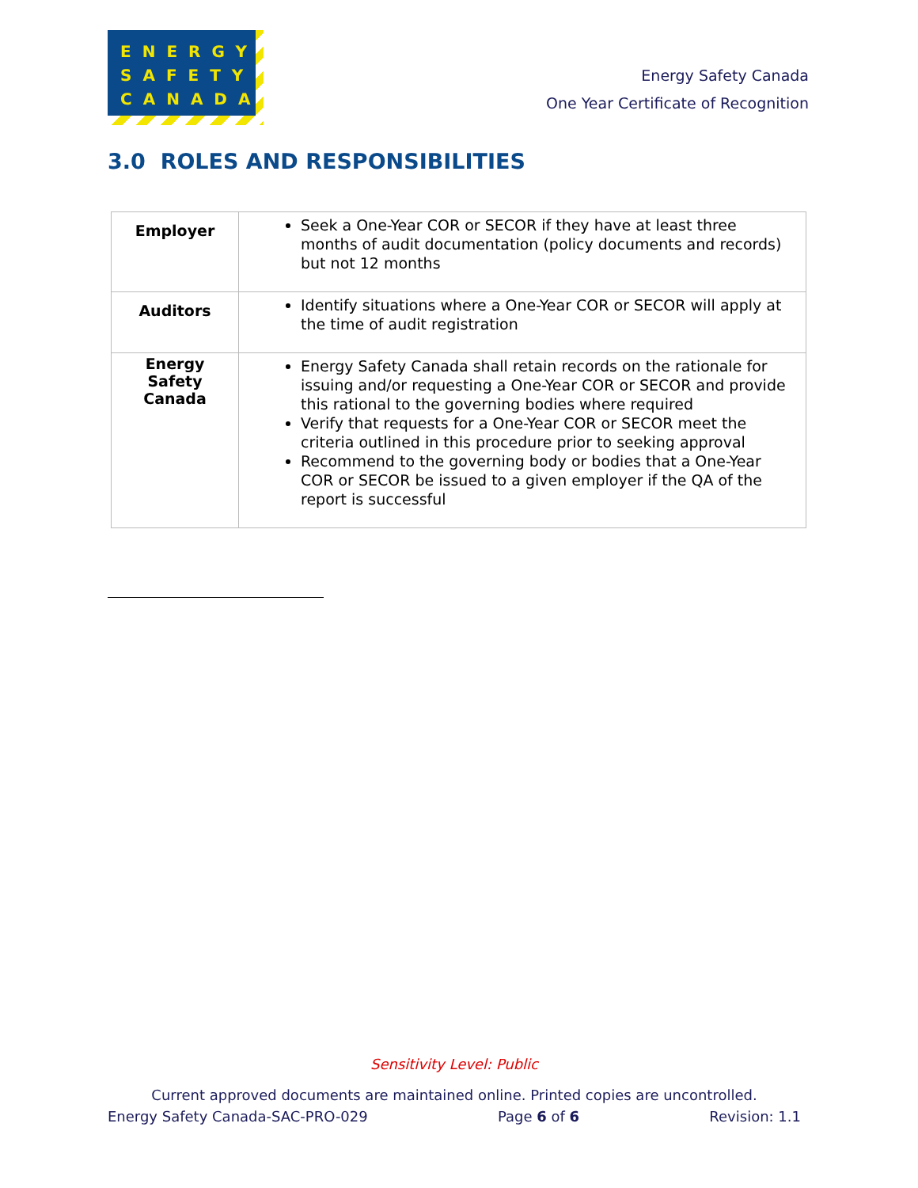ENERGY
SAFETY
CANADA
Energy Safety Canada
One Year Certificate of Recognition
3.0 ROLES AND RESPONSIBILITIES
| Employer | Seek a One-Year COR or SECOR if they have at least three months of audit documentation (policy documents and records) but not 12 months |
| Auditors | Identify situations where a One-Year COR or SECOR will apply at the time of audit registration |
| Energy Safety Canada | Energy Safety Canada shall retain records on the rationale for issuing and/or requesting a One-Year COR or SECOR and provide this rational to the governing bodies where required Verify that requests for a One-Year COR or SECOR meet the criteria outlined in this procedure prior to seeking approval Recommend to the governing body or bodies that a One-Year COR or SECOR be issued to a given employer if the QA of the report is successful |
Sensitivity Level: Public
Current approved documents are maintained online. Printed copies are uncontrolled.
Energy Safety Canada-SAC-PRO-029 Page 6 of 6 Revision: 1.1